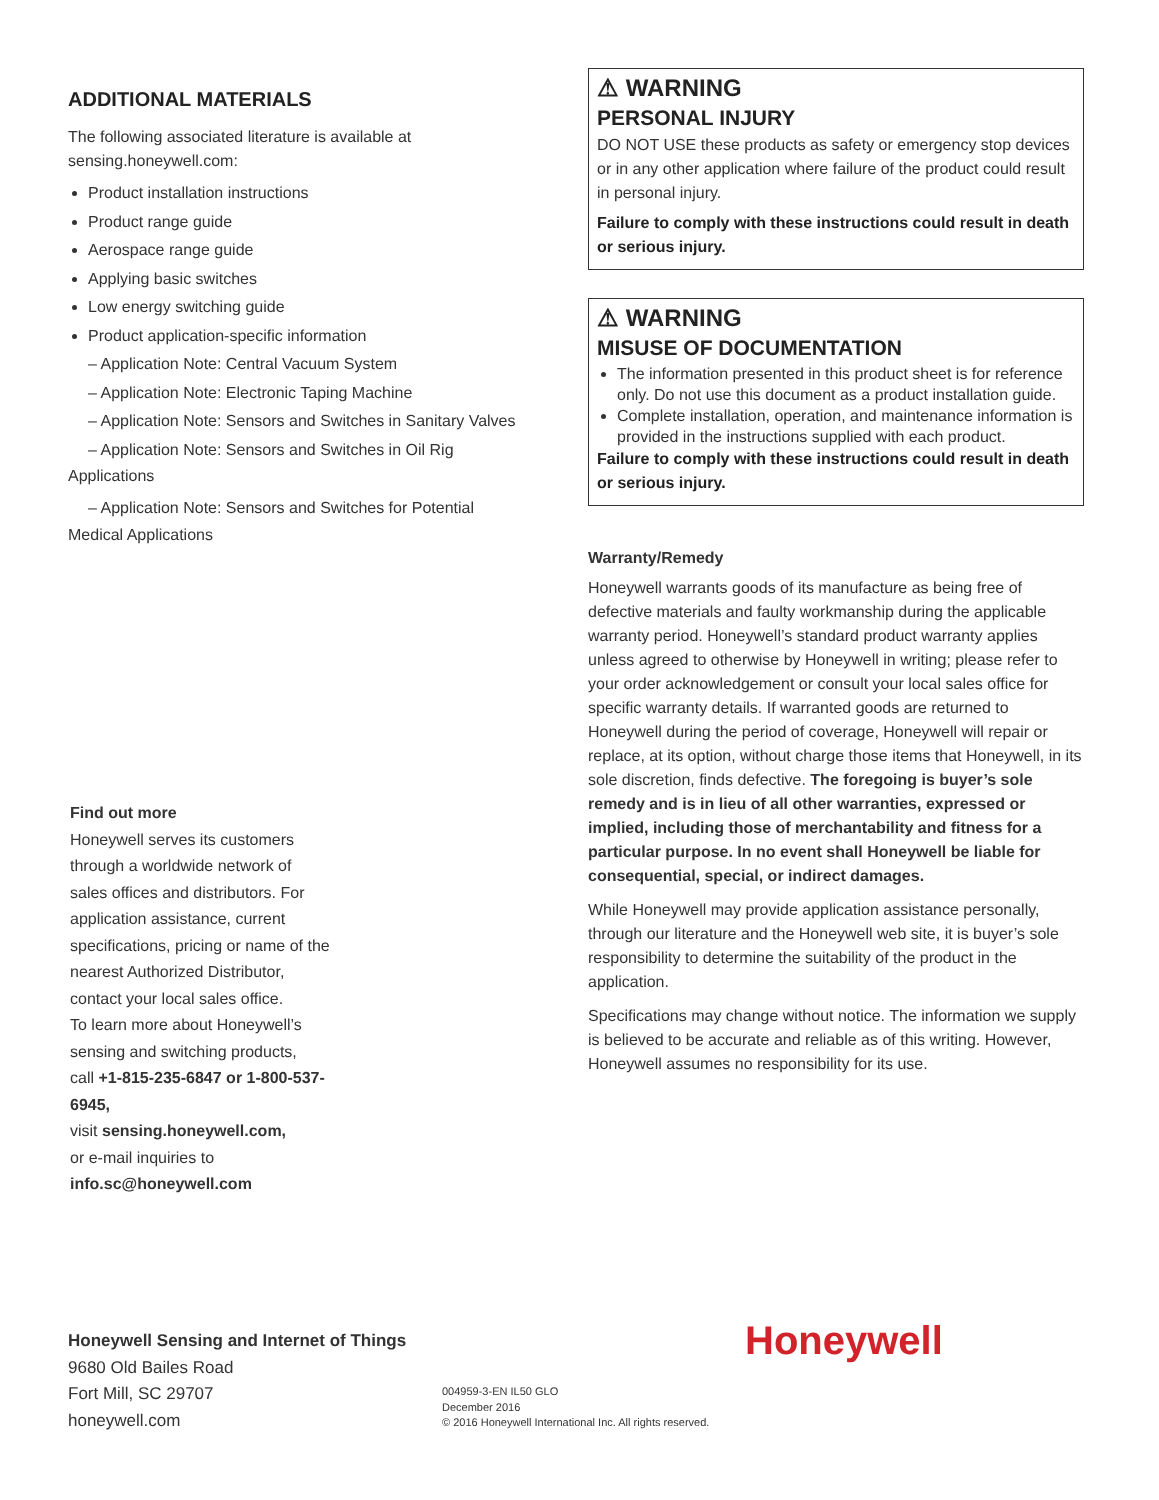ADDITIONAL MATERIALS
The following associated literature is available at sensing.honeywell.com:
Product installation instructions
Product range guide
Aerospace range guide
Applying basic switches
Low energy switching guide
Product application-specific information
– Application Note: Central Vacuum System
– Application Note: Electronic Taping Machine
– Application Note: Sensors and Switches in Sanitary Valves
– Application Note: Sensors and Switches in Oil Rig
Applications
– Application Note: Sensors and Switches for Potential
Medical Applications
⚠ WARNING
PERSONAL INJURY
DO NOT USE these products as safety or emergency stop devices or in any other application where failure of the product could result in personal injury.
Failure to comply with these instructions could result in death or serious injury.
⚠ WARNING
MISUSE OF DOCUMENTATION
The information presented in this product sheet is for reference only. Do not use this document as a product installation guide.
Complete installation, operation, and maintenance information is provided in the instructions supplied with each product.
Failure to comply with these instructions could result in death or serious injury.
Warranty/Remedy
Honeywell warrants goods of its manufacture as being free of defective materials and faulty workmanship during the applicable warranty period. Honeywell’s standard product warranty applies unless agreed to otherwise by Honeywell in writing; please refer to your order acknowledgement or consult your local sales office for specific warranty details. If warranted goods are returned to Honeywell during the period of coverage, Honeywell will repair or replace, at its option, without charge those items that Honeywell, in its sole discretion, finds defective. The foregoing is buyer’s sole remedy and is in lieu of all other warranties, expressed or implied, including those of merchantability and fitness for a particular purpose. In no event shall Honeywell be liable for consequential, special, or indirect damages.
While Honeywell may provide application assistance personally, through our literature and the Honeywell web site, it is buyer’s sole responsibility to determine the suitability of the product in the application.
Specifications may change without notice. The information we supply is believed to be accurate and reliable as of this writing. However, Honeywell assumes no responsibility for its use.
Find out more
Honeywell serves its customers through a worldwide network of sales offices and distributors. For application assistance, current specifications, pricing or name of the nearest Authorized Distributor, contact your local sales office.
To learn more about Honeywell’s sensing and switching products,
call +1-815-235-6847 or 1-800-537-6945,
visit sensing.honeywell.com,
or e-mail inquiries to
info.sc@honeywell.com
Honeywell Sensing and Internet of Things
9680 Old Bailes Road
Fort Mill, SC 29707
honeywell.com
Honeywell
004959-3-EN IL50 GLO
December 2016
© 2016 Honeywell International Inc. All rights reserved.